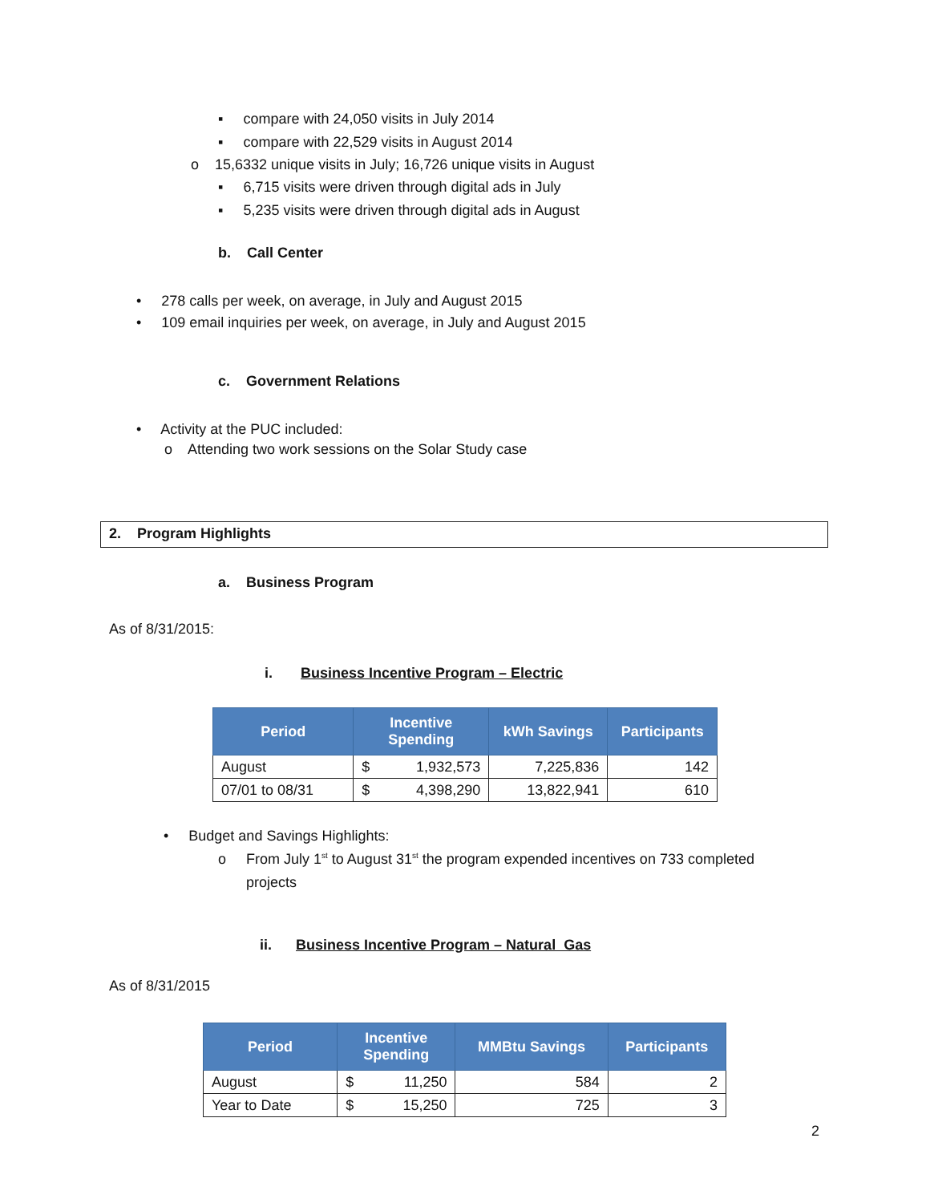▪ compare with 24,050 visits in July 2014
▪ compare with 22,529 visits in August 2014
o 15,6332 unique visits in July; 16,726 unique visits in August
▪ 6,715 visits were driven through digital ads in July
▪ 5,235 visits were driven through digital ads in August
b. Call Center
• 278 calls per week, on average, in July and August 2015
• 109 email inquiries per week, on average, in July and August 2015
c. Government Relations
• Activity at the PUC included:
o Attending two work sessions on the Solar Study case
2. Program Highlights
a. Business Program
As of 8/31/2015:
i. Business Incentive Program – Electric
| Period | Incentive Spending | | kWh Savings | Participants |
| --- | --- | --- | --- | --- |
| August | $ | 1,932,573 | 7,225,836 | 142 |
| 07/01 to 08/31 | $ | 4,398,290 | 13,822,941 | 610 |
• Budget and Savings Highlights:
o From July 1<sup>st</sup> to August 31<sup>st</sup> the program expended incentives on 733 completed
projects
ii. Business Incentive Program – Natural Gas
As of 8/31/2015
| Period | Incentive Spending | | MMBtu Savings | Participants |
| --- | --- | --- | --- | --- |
| August | $ | 11,250 | 584 | 2 |
| Year to Date | $ | 15,250 | 725 | 3 |
2